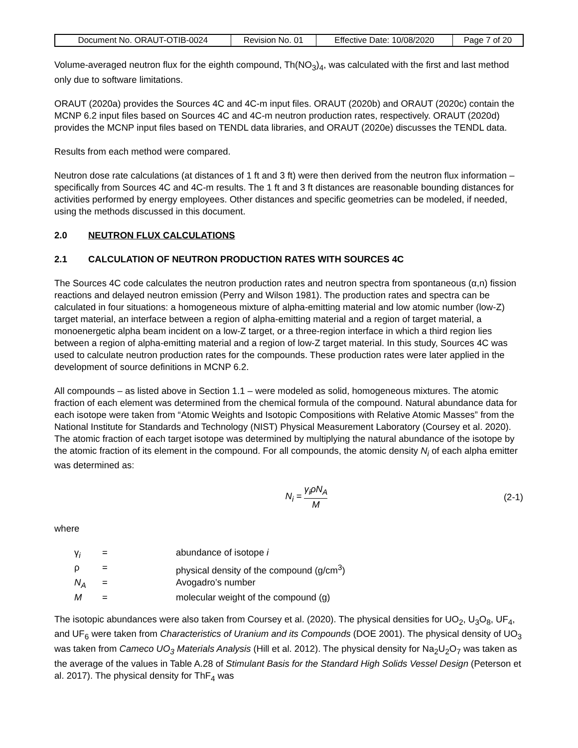| Document No. ORAUT-OTIB-0024 | Revision No. 01 | Effective Date: 10/08/2020 | Page 7 of 20 |
Volume-averaged neutron flux for the eighth compound, Th(NO<sub>3</sub>)<sub>4</sub>, was calculated with the first and last method only due to software limitations.
ORAUT (2020a) provides the Sources 4C and 4C-m input files. ORAUT (2020b) and ORAUT (2020c) contain the MCNP 6.2 input files based on Sources 4C and 4C-m neutron production rates, respectively. ORAUT (2020d) provides the MCNP input files based on TENDL data libraries, and ORAUT (2020e) discusses the TENDL data.
Results from each method were compared.
Neutron dose rate calculations (at distances of 1 ft and 3 ft) were then derived from the neutron flux information – specifically from Sources 4C and 4C-m results. The 1 ft and 3 ft distances are reasonable bounding distances for activities performed by energy employees. Other distances and specific geometries can be modeled, if needed, using the methods discussed in this document.
2.0 NEUTRON FLUX CALCULATIONS
2.1 CALCULATION OF NEUTRON PRODUCTION RATES WITH SOURCES 4C
The Sources 4C code calculates the neutron production rates and neutron spectra from spontaneous (α,n) fission reactions and delayed neutron emission (Perry and Wilson 1981). The production rates and spectra can be calculated in four situations: a homogeneous mixture of alpha-emitting material and low atomic number (low-Z) target material, an interface between a region of alpha-emitting material and a region of target material, a monoenergetic alpha beam incident on a low-Z target, or a three-region interface in which a third region lies between a region of alpha-emitting material and a region of low-Z target material. In this study, Sources 4C was used to calculate neutron production rates for the compounds. These production rates were later applied in the development of source definitions in MCNP 6.2.
All compounds – as listed above in Section 1.1 – were modeled as solid, homogeneous mixtures. The atomic fraction of each element was determined from the chemical formula of the compound. Natural abundance data for each isotope were taken from “Atomic Weights and Isotopic Compositions with Relative Atomic Masses” from the National Institute for Standards and Technology (NIST) Physical Measurement Laboratory (Coursey et al. 2020). The atomic fraction of each target isotope was determined by multiplying the natural abundance of the isotope by the atomic fraction of its element in the compound. For all compounds, the atomic density N<sub>i</sub> of each alpha emitter was determined as:
N<sub>i</sub> =
γ<sub>i</sub>ρN<sub>A</sub>
M
(2-1)
where
| γ<sub>i</sub> | = | abundance of isotope i |
| ρ | = | physical density of the compound (g/cm<sup>3</sup>) |
| N<sub>A</sub> | = | Avogadro’s number |
| M | = | molecular weight of the compound (g) |
The isotopic abundances were also taken from Coursey et al. (2020). The physical densities for UO<sub>2</sub>, U<sub>3</sub>O<sub>8</sub>, UF<sub>4</sub>, and UF<sub>6</sub> were taken from Characteristics of Uranium and its Compounds (DOE 2001). The physical density of UO<sub>3</sub> was taken from Cameco UO<sub>3</sub> Materials Analysis (Hill et al. 2012). The physical density for Na<sub>2</sub>U<sub>2</sub>O<sub>7</sub> was taken as the average of the values in Table A.28 of Stimulant Basis for the Standard High Solids Vessel Design (Peterson et al. 2017). The physical density for ThF<sub>4</sub> was